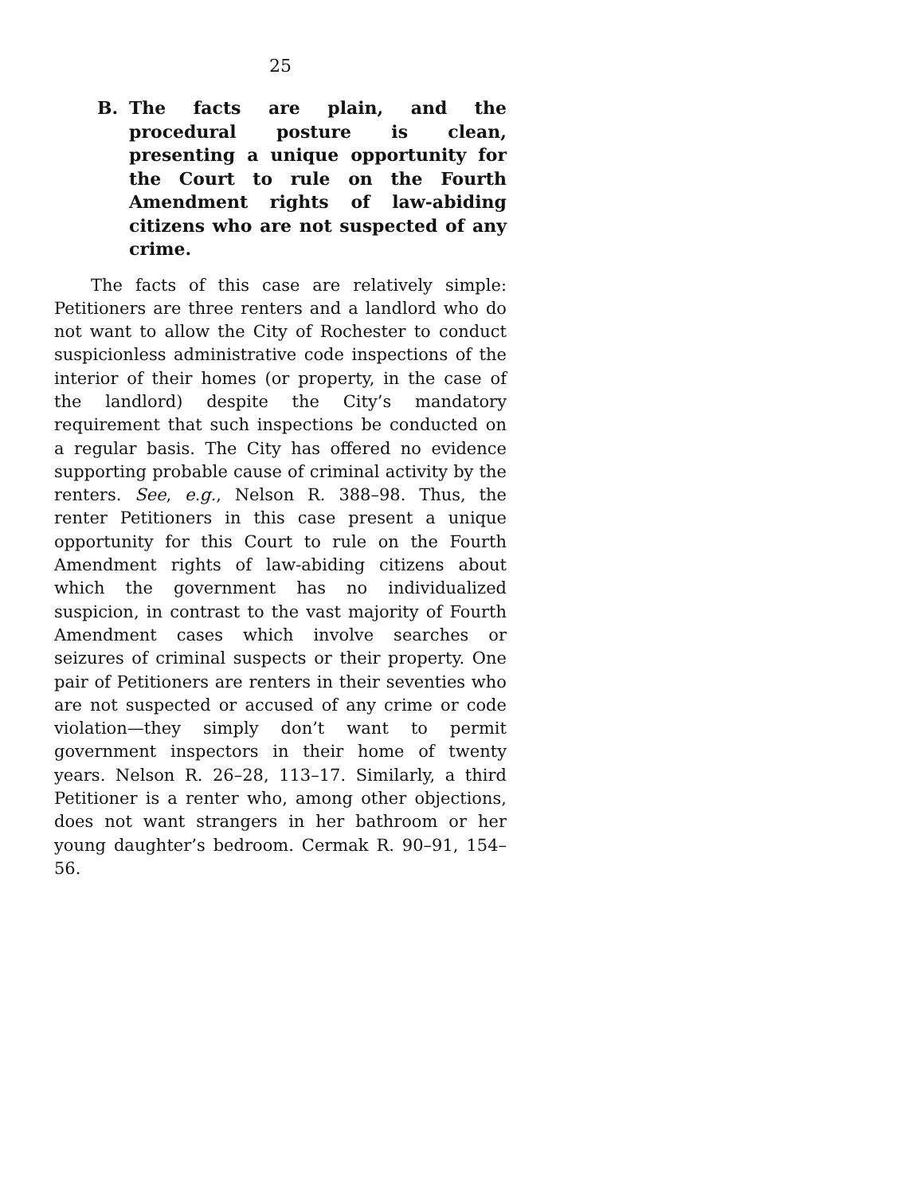25
B. The facts are plain, and the procedural posture is clean, presenting a unique opportunity for the Court to rule on the Fourth Amendment rights of law-abiding citizens who are not suspected of any crime.
The facts of this case are relatively simple: Petitioners are three renters and a landlord who do not want to allow the City of Rochester to conduct suspicionless administrative code inspections of the interior of their homes (or property, in the case of the landlord) despite the City’s mandatory requirement that such inspections be conducted on a regular basis. The City has offered no evidence supporting probable cause of criminal activity by the renters. See, e.g., Nelson R. 388–98. Thus, the renter Petitioners in this case present a unique opportunity for this Court to rule on the Fourth Amendment rights of law-abiding citizens about which the government has no individualized suspicion, in contrast to the vast majority of Fourth Amendment cases which involve searches or seizures of criminal suspects or their property. One pair of Petitioners are renters in their seventies who are not suspected or accused of any crime or code violation—they simply don’t want to permit government inspectors in their home of twenty years. Nelson R. 26–28, 113–17. Similarly, a third Petitioner is a renter who, among other objections, does not want strangers in her bathroom or her young daughter’s bedroom. Cermak R. 90–91, 154–56.